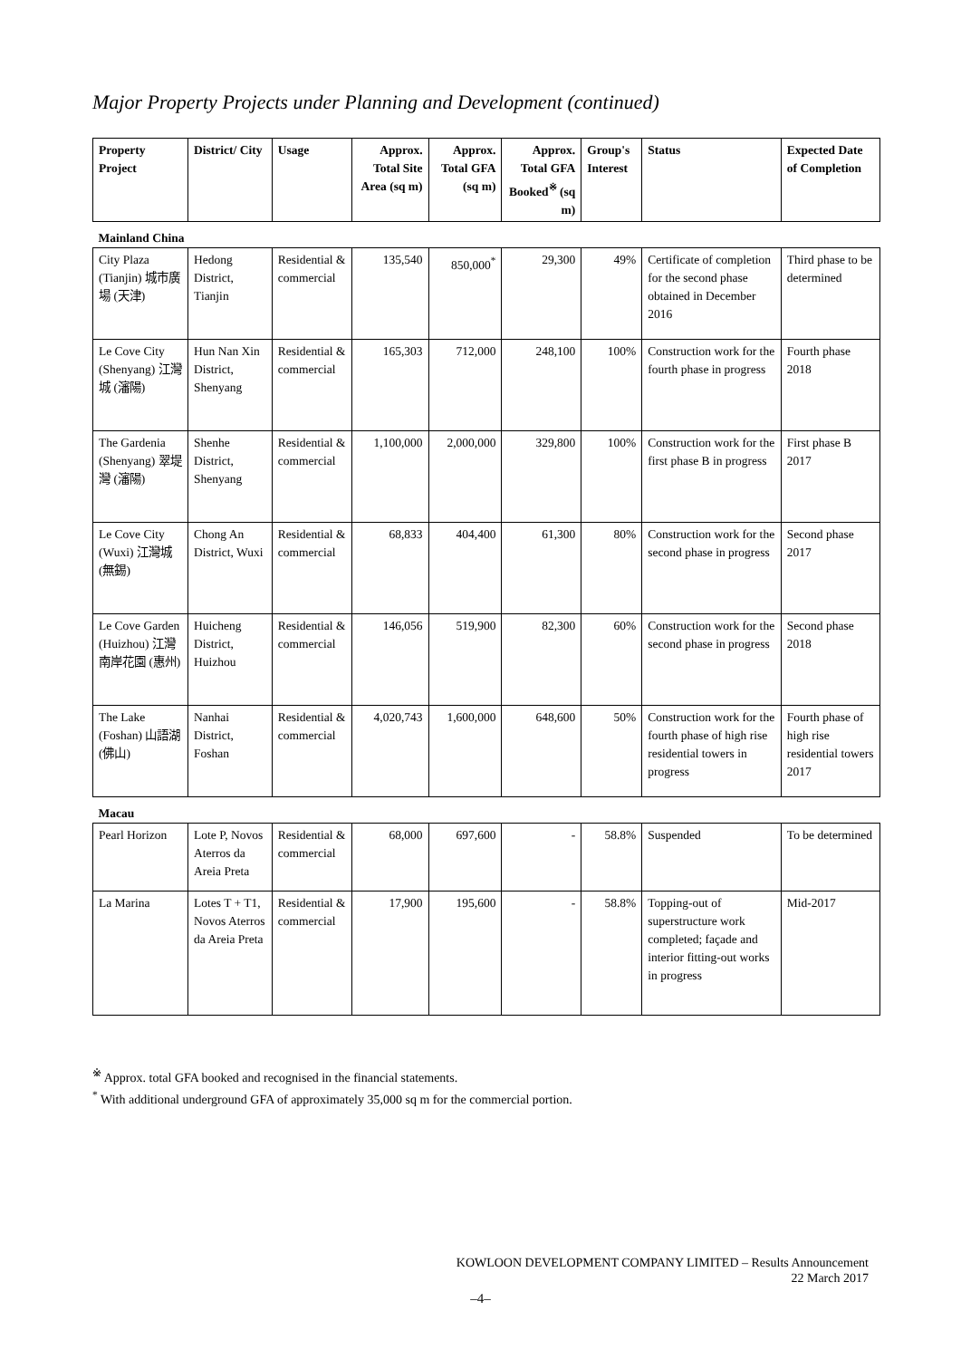Major Property Projects under Planning and Development (continued)
| Property Project | District/ City | Usage | Approx. Total Site Area (sq m) | Approx. Total GFA (sq m) | Approx. Total GFA Booked<sup>※</sup> (sq m) | Group's Interest | Status | Expected Date of Completion |
| --- | --- | --- | --- | --- | --- | --- | --- | --- |
| Mainland China | | | | | | | | |
| City Plaza (Tianjin) 城市廣場 (天津) | Hedong District, Tianjin | Residential & commercial | 135,540 | 850,000<sup>*</sup> | 29,300 | 49% | Certificate of completion for the second phase obtained in December 2016 | Third phase to be determined |
| Le Cove City (Shenyang) 江灣城 (瀋陽) | Hun Nan Xin District, Shenyang | Residential & commercial | 165,303 | 712,000 | 248,100 | 100% | Construction work for the fourth phase in progress | Fourth phase 2018 |
| The Gardenia (Shenyang) 翠堤灣 (瀋陽) | Shenhe District, Shenyang | Residential & commercial | 1,100,000 | 2,000,000 | 329,800 | 100% | Construction work for the first phase B in progress | First phase B 2017 |
| Le Cove City (Wuxi) 江灣城 (無錫) | Chong An District, Wuxi | Residential & commercial | 68,833 | 404,400 | 61,300 | 80% | Construction work for the second phase in progress | Second phase 2017 |
| Le Cove Garden (Huizhou) 江灣南岸花園 (惠州) | Huicheng District, Huizhou | Residential & commercial | 146,056 | 519,900 | 82,300 | 60% | Construction work for the second phase in progress | Second phase 2018 |
| The Lake (Foshan) 山語湖 (佛山) | Nanhai District, Foshan | Residential & commercial | 4,020,743 | 1,600,000 | 648,600 | 50% | Construction work for the fourth phase of high rise residential towers in progress | Fourth phase of high rise residential towers 2017 |
| Macau | | | | | | | | |
| Pearl Horizon | Lote P, Novos Aterros da Areia Preta | Residential & commercial | 68,000 | 697,600 | - | 58.8% | Suspended | To be determined |
| La Marina | Lotes T + T1, Novos Aterros da Areia Preta | Residential & commercial | 17,900 | 195,600 | - | 58.8% | Topping-out of superstructure work completed; façade and interior fitting-out works in progress | Mid-2017 |
<sup>※</sup> Approx. total GFA booked and recognised in the financial statements.
<sup>*</sup> With additional underground GFA of approximately 35,000 sq m for the commercial portion.
KOWLOON DEVELOPMENT COMPANY LIMITED – Results Announcement
22 March 2017
–4–